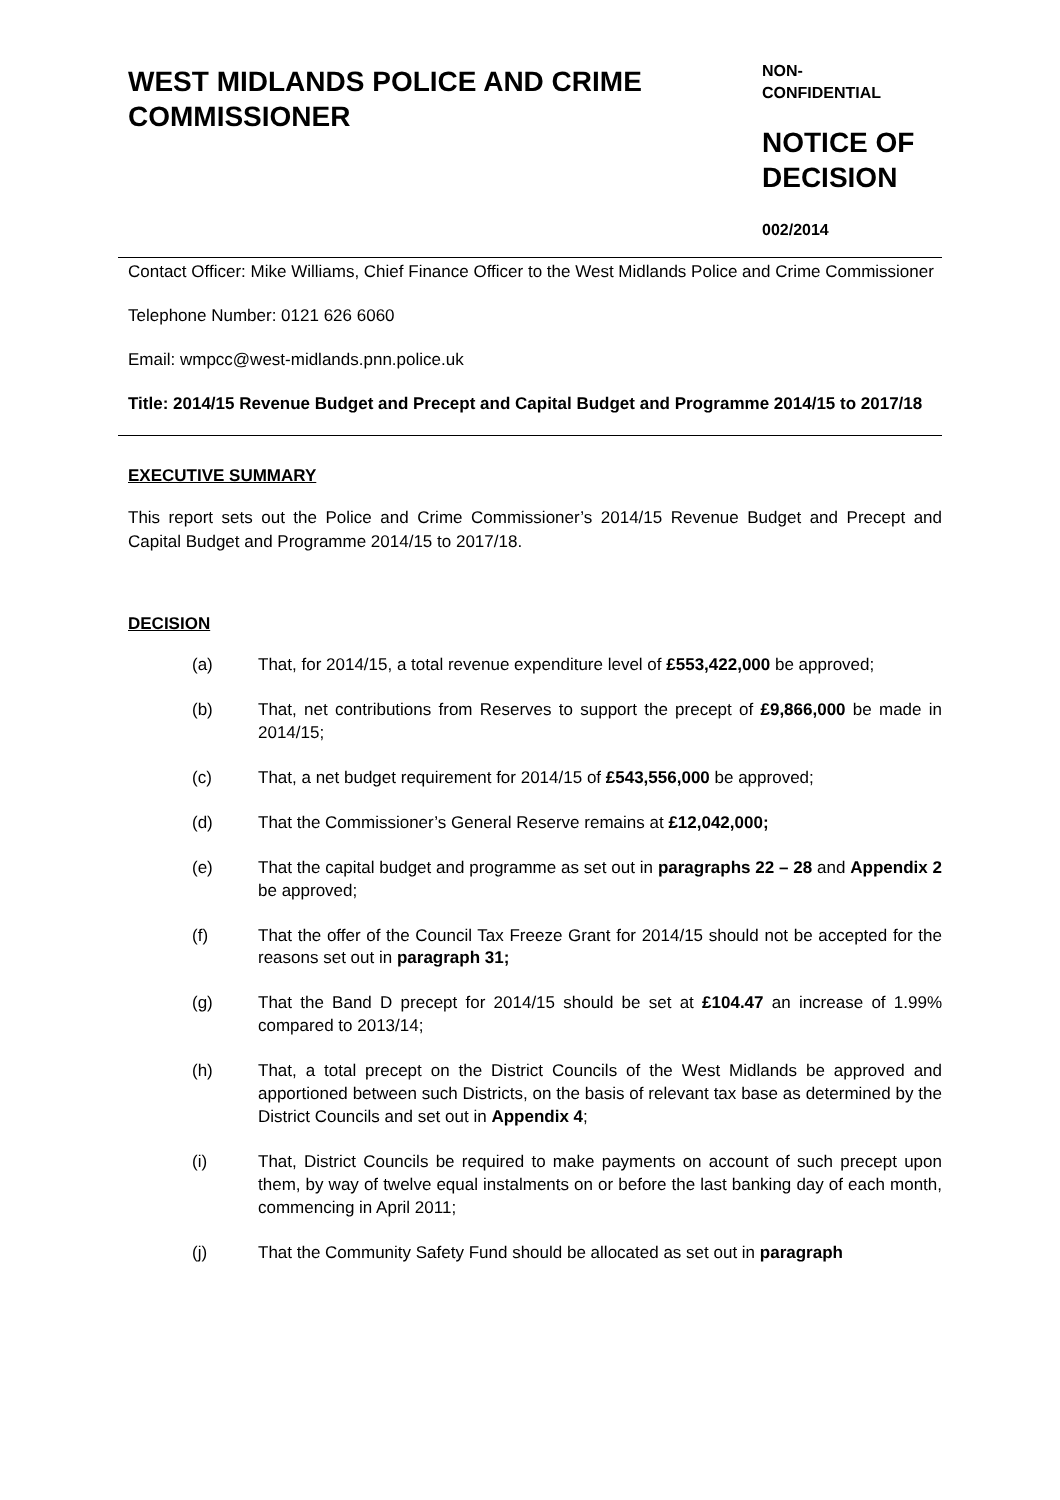WEST MIDLANDS POLICE AND CRIME COMMISSIONER
NON-
CONFIDENTIAL
NOTICE OF DECISION
002/2014
Contact Officer: Mike Williams, Chief Finance Officer to the West Midlands Police and Crime Commissioner
Telephone Number: 0121 626 6060
Email: wmpcc@west-midlands.pnn.police.uk
Title: 2014/15 Revenue Budget and Precept and Capital Budget and Programme 2014/15 to 2017/18
EXECUTIVE SUMMARY
This report sets out the Police and Crime Commissioner’s 2014/15 Revenue Budget and Precept and Capital Budget and Programme 2014/15 to 2017/18.
DECISION
(a) That, for 2014/15, a total revenue expenditure level of £553,422,000 be approved;
(b) That, net contributions from Reserves to support the precept of £9,866,000 be made in 2014/15;
(c) That, a net budget requirement for 2014/15 of £543,556,000 be approved;
(d) That the Commissioner’s General Reserve remains at £12,042,000;
(e) That the capital budget and programme as set out in paragraphs 22 – 28 and Appendix 2 be approved;
(f) That the offer of the Council Tax Freeze Grant for 2014/15 should not be accepted for the reasons set out in paragraph 31;
(g) That the Band D precept for 2014/15 should be set at £104.47 an increase of 1.99% compared to 2013/14;
(h) That, a total precept on the District Councils of the West Midlands be approved and apportioned between such Districts, on the basis of relevant tax base as determined by the District Councils and set out in Appendix 4;
(i) That, District Councils be required to make payments on account of such precept upon them, by way of twelve equal instalments on or before the last banking day of each month, commencing in April 2011;
(j) That the Community Safety Fund should be allocated as set out in paragraph